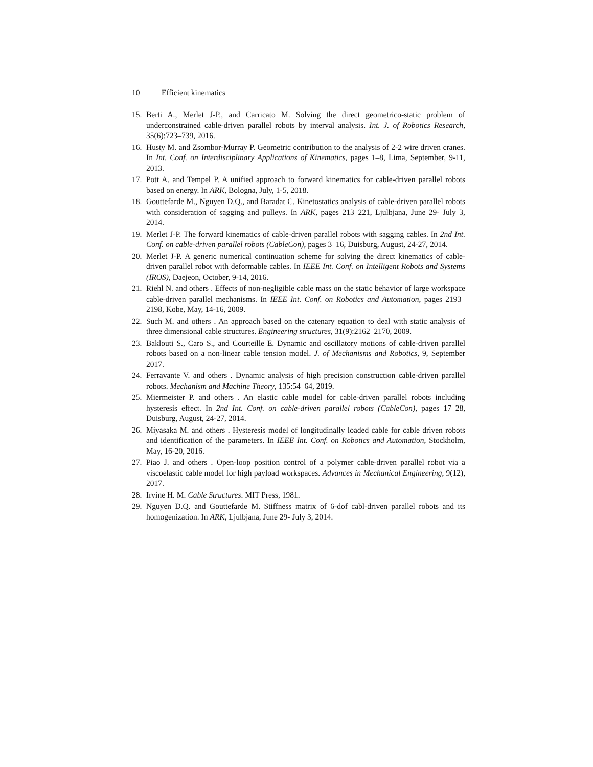10 Efficient kinematics
15. Berti A., Merlet J-P., and Carricato M. Solving the direct geometrico-static problem of underconstrained cable-driven parallel robots by interval analysis. Int. J. of Robotics Research, 35(6):723–739, 2016.
16. Husty M. and Zsombor-Murray P. Geometric contribution to the analysis of 2-2 wire driven cranes. In Int. Conf. on Interdisciplinary Applications of Kinematics, pages 1–8, Lima, September, 9-11, 2013.
17. Pott A. and Tempel P. A unified approach to forward kinematics for cable-driven parallel robots based on energy. In ARK, Bologna, July, 1-5, 2018.
18. Gouttefarde M., Nguyen D.Q., and Baradat C. Kinetostatics analysis of cable-driven parallel robots with consideration of sagging and pulleys. In ARK, pages 213–221, Ljulbjana, June 29- July 3, 2014.
19. Merlet J-P. The forward kinematics of cable-driven parallel robots with sagging cables. In 2nd Int. Conf. on cable-driven parallel robots (CableCon), pages 3–16, Duisburg, August, 24-27, 2014.
20. Merlet J-P. A generic numerical continuation scheme for solving the direct kinematics of cable-driven parallel robot with deformable cables. In IEEE Int. Conf. on Intelligent Robots and Systems (IROS), Daejeon, October, 9-14, 2016.
21. Riehl N. and others . Effects of non-negligible cable mass on the static behavior of large workspace cable-driven parallel mechanisms. In IEEE Int. Conf. on Robotics and Automation, pages 2193–2198, Kobe, May, 14-16, 2009.
22. Such M. and others . An approach based on the catenary equation to deal with static analysis of three dimensional cable structures. Engineering structures, 31(9):2162–2170, 2009.
23. Baklouti S., Caro S., and Courteille E. Dynamic and oscillatory motions of cable-driven parallel robots based on a non-linear cable tension model. J. of Mechanisms and Robotics, 9, September 2017.
24. Ferravante V. and others . Dynamic analysis of high precision construction cable-driven parallel robots. Mechanism and Machine Theory, 135:54–64, 2019.
25. Miermeister P. and others . An elastic cable model for cable-driven parallel robots including hysteresis effect. In 2nd Int. Conf. on cable-driven parallel robots (CableCon), pages 17–28, Duisburg, August, 24-27, 2014.
26. Miyasaka M. and others . Hysteresis model of longitudinally loaded cable for cable driven robots and identification of the parameters. In IEEE Int. Conf. on Robotics and Automation, Stockholm, May, 16-20, 2016.
27. Piao J. and others . Open-loop position control of a polymer cable-driven parallel robot via a viscoelastic cable model for high payload workspaces. Advances in Mechanical Engineering, 9(12), 2017.
28. Irvine H. M. Cable Structures. MIT Press, 1981.
29. Nguyen D.Q. and Gouttefarde M. Stiffness matrix of 6-dof cabl-driven parallel robots and its homogenization. In ARK, Ljulbjana, June 29- July 3, 2014.